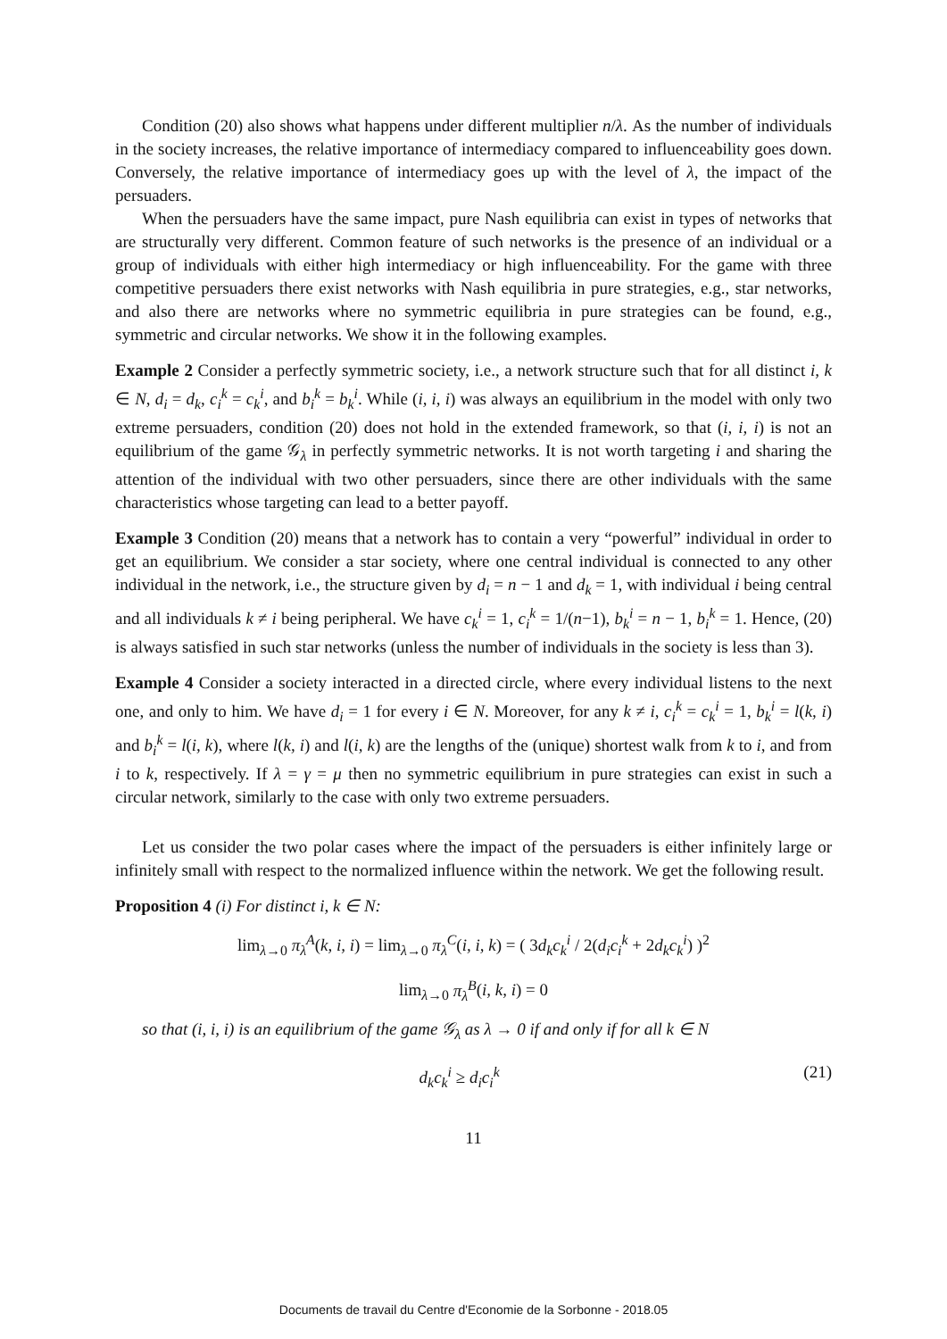Condition (20) also shows what happens under different multiplier n/λ. As the number of individuals in the society increases, the relative importance of intermediacy compared to influenceability goes down. Conversely, the relative importance of intermediacy goes up with the level of λ, the impact of the persuaders.
When the persuaders have the same impact, pure Nash equilibria can exist in types of networks that are structurally very different. Common feature of such networks is the presence of an individual or a group of individuals with either high intermediacy or high influenceability. For the game with three competitive persuaders there exist networks with Nash equilibria in pure strategies, e.g., star networks, and also there are networks where no symmetric equilibria in pure strategies can be found, e.g., symmetric and circular networks. We show it in the following examples.
Example 2 Consider a perfectly symmetric society, i.e., a network structure such that for all distinct i, k ∈ N, d<sub>i</sub> = d<sub>k</sub>, c<sub>i</sub><sup>k</sup> = c<sub>k</sub><sup>i</sup>, and b<sub>i</sub><sup>k</sup> = b<sub>k</sub><sup>i</sup>. While (i, i, i) was always an equilibrium in the model with only two extreme persuaders, condition (20) does not hold in the extended framework, so that (i, i, i) is not an equilibrium of the game 𝒢<sub>λ</sub> in perfectly symmetric networks. It is not worth targeting i and sharing the attention of the individual with two other persuaders, since there are other individuals with the same characteristics whose targeting can lead to a better payoff.
Example 3 Condition (20) means that a network has to contain a very “powerful” individual in order to get an equilibrium. We consider a star society, where one central individual is connected to any other individual in the network, i.e., the structure given by d<sub>i</sub> = n − 1 and d<sub>k</sub> = 1, with individual i being central and all individuals k ≠ i being peripheral. We have c<sub>k</sub><sup>i</sup> = 1, c<sub>i</sub><sup>k</sup> = 1/(n−1), b<sub>k</sub><sup>i</sup> = n − 1, b<sub>i</sub><sup>k</sup> = 1. Hence, (20) is always satisfied in such star networks (unless the number of individuals in the society is less than 3).
Example 4 Consider a society interacted in a directed circle, where every individual listens to the next one, and only to him. We have d<sub>i</sub> = 1 for every i ∈ N. Moreover, for any k ≠ i, c<sub>i</sub><sup>k</sup> = c<sub>k</sub><sup>i</sup> = 1, b<sub>k</sub><sup>i</sup> = l(k, i) and b<sub>i</sub><sup>k</sup> = l(i, k), where l(k, i) and l(i, k) are the lengths of the (unique) shortest walk from k to i, and from i to k, respectively. If λ = γ = μ then no symmetric equilibrium in pure strategies can exist in such a circular network, similarly to the case with only two extreme persuaders.
Let us consider the two polar cases where the impact of the persuaders is either infinitely large or infinitely small with respect to the normalized influence within the network. We get the following result.
Proposition 4 (i) For distinct i, k ∈ N:
lim<sub>λ→0</sub> π<sub>λ</sub><sup>A</sup>(k, i, i) = lim<sub>λ→0</sub> π<sub>λ</sub><sup>C</sup>(i, i, k) = ( 3d<sub>k</sub>c<sub>k</sub><sup>i</sup> / 2(d<sub>i</sub>c<sub>i</sub><sup>k</sup> + 2d<sub>k</sub>c<sub>k</sub><sup>i</sup>) )<sup>2</sup>
lim<sub>λ→0</sub> π<sub>λ</sub><sup>B</sup>(i, k, i) = 0
so that (i, i, i) is an equilibrium of the game 𝒢<sub>λ</sub> as λ → 0 if and only if for all k ∈ N
d<sub>k</sub>c<sub>k</sub><sup>i</sup> ≥ d<sub>i</sub>c<sub>i</sub><sup>k</sup> (21)
11
Documents de travail du Centre d'Economie de la Sorbonne - 2018.05